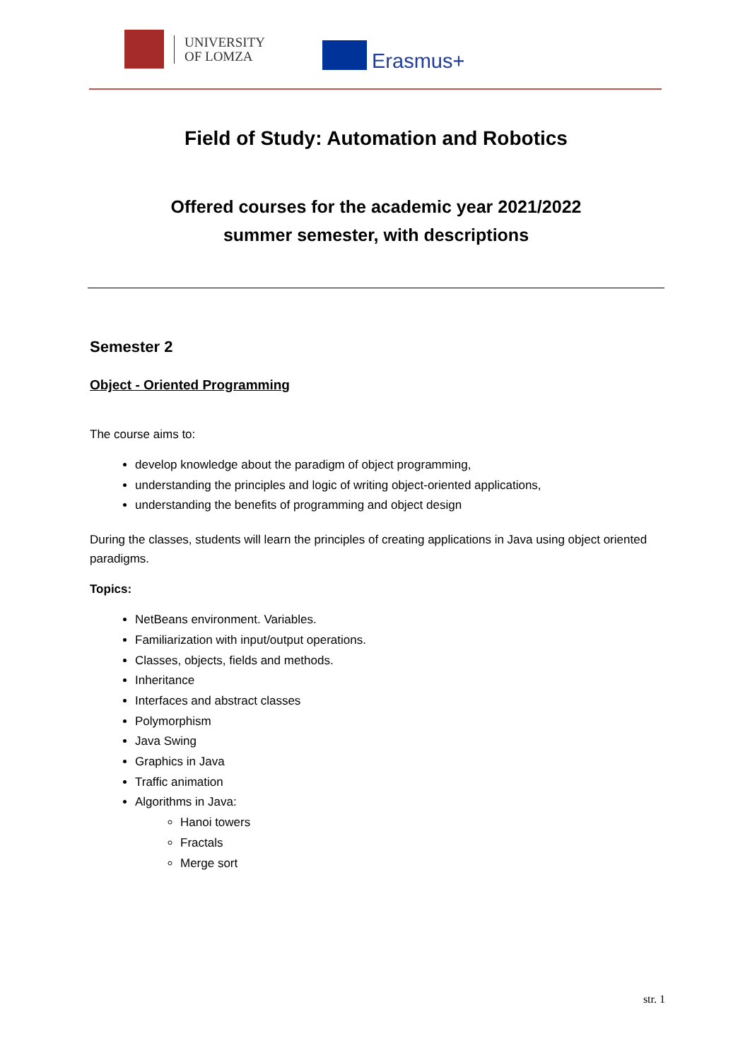UNIVERSITY
OF LOMZA
Erasmus+
Field of Study: Automation and Robotics
Offered courses for the academic year 2021/2022
summer semester, with descriptions
Semester 2
Object - Oriented Programming
The course aims to:
develop knowledge about the paradigm of object programming,
understanding the principles and logic of writing object-oriented applications,
understanding the benefits of programming and object design
During the classes, students will learn the principles of creating applications in Java using object oriented paradigms.
Topics:
NetBeans environment. Variables.
Familiarization with input/output operations.
Classes, objects, fields and methods.
Inheritance
Interfaces and abstract classes
Polymorphism
Java Swing
Graphics in Java
Traffic animation
Algorithms in Java:
Hanoi towers
Fractals
Merge sort
str. 1